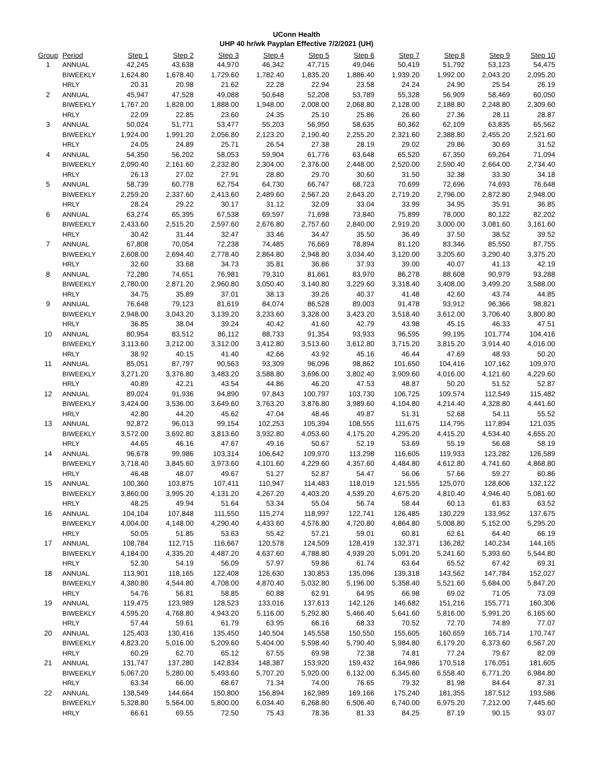UConn Health
UHP 40 hr/wk Payplan Effective 7/2/2021 (UH)
| Group | Period | Step 1 | Step 2 | Step 3 | Step 4 | Step 5 | Step 6 | Step 7 | Step 8 | Step 9 | Step 10 |
| --- | --- | --- | --- | --- | --- | --- | --- | --- | --- | --- | --- |
| 1 | ANNUAL | 42,245 | 43,638 | 44,970 | 46,342 | 47,715 | 49,046 | 50,419 | 51,792 | 53,123 | 54,475 |
| | BIWEEKLY | 1,624.80 | 1,678.40 | 1,729.60 | 1,782.40 | 1,835.20 | 1,886.40 | 1,939.20 | 1,992.00 | 2,043.20 | 2,095.20 |
| | HRLY | 20.31 | 20.98 | 21.62 | 22.28 | 22.94 | 23.58 | 24.24 | 24.90 | 25.54 | 26.19 |
| 2 | ANNUAL | 45,947 | 47,528 | 49,088 | 50,648 | 52,208 | 53,789 | 55,328 | 56,909 | 58,469 | 60,050 |
| | BIWEEKLY | 1,767.20 | 1,828.00 | 1,888.00 | 1,948.00 | 2,008.00 | 2,068.80 | 2,128.00 | 2,188.80 | 2,248.80 | 2,309.60 |
| | HRLY | 22.09 | 22.85 | 23.60 | 24.35 | 25.10 | 25.86 | 26.60 | 27.36 | 28.11 | 28.87 |
| 3 | ANNUAL | 50,024 | 51,771 | 53,477 | 55,203 | 56,950 | 58,635 | 60,362 | 62,109 | 63,835 | 65,562 |
| | BIWEEKLY | 1,924.00 | 1,991.20 | 2,056.80 | 2,123.20 | 2,190.40 | 2,255.20 | 2,321.60 | 2,388.80 | 2,455.20 | 2,521.60 |
| | HRLY | 24.05 | 24.89 | 25.71 | 26.54 | 27.38 | 28.19 | 29.02 | 29.86 | 30.69 | 31.52 |
| 4 | ANNUAL | 54,350 | 56,202 | 58,053 | 59,904 | 61,776 | 63,648 | 65,520 | 67,350 | 69,264 | 71,094 |
| | BIWEEKLY | 2,090.40 | 2,161.60 | 2,232.80 | 2,304.00 | 2,376.00 | 2,448.00 | 2,520.00 | 2,590.40 | 2,664.00 | 2,734.40 |
| | HRLY | 26.13 | 27.02 | 27.91 | 28.80 | 29.70 | 30.60 | 31.50 | 32.38 | 33.30 | 34.18 |
| 5 | ANNUAL | 58,739 | 60,778 | 62,754 | 64,730 | 66,747 | 68,723 | 70,699 | 72,696 | 74,693 | 76,648 |
| | BIWEEKLY | 2,259.20 | 2,337.60 | 2,413.60 | 2,489.60 | 2,567.20 | 2,643.20 | 2,719.20 | 2,796.00 | 2,872.80 | 2,948.00 |
| | HRLY | 28.24 | 29.22 | 30.17 | 31.12 | 32.09 | 33.04 | 33.99 | 34.95 | 35.91 | 36.85 |
| 6 | ANNUAL | 63,274 | 65,395 | 67,538 | 69,597 | 71,698 | 73,840 | 75,899 | 78,000 | 80,122 | 82,202 |
| | BIWEEKLY | 2,433.60 | 2,515.20 | 2,597.60 | 2,676.80 | 2,757.60 | 2,840.00 | 2,919.20 | 3,000.00 | 3,081.60 | 3,161.60 |
| | HRLY | 30.42 | 31.44 | 32.47 | 33.46 | 34.47 | 35.50 | 36.49 | 37.50 | 38.52 | 39.52 |
| 7 | ANNUAL | 67,808 | 70,054 | 72,238 | 74,485 | 76,669 | 78,894 | 81,120 | 83,346 | 85,550 | 87,755 |
| | BIWEEKLY | 2,608.00 | 2,694.40 | 2,778.40 | 2,864.80 | 2,948.80 | 3,034.40 | 3,120.00 | 3,205.60 | 3,290.40 | 3,375.20 |
| | HRLY | 32.60 | 33.68 | 34.73 | 35.81 | 36.86 | 37.93 | 39.00 | 40.07 | 41.13 | 42.19 |
| 8 | ANNUAL | 72,280 | 74,651 | 76,981 | 79,310 | 81,661 | 83,970 | 86,278 | 88,608 | 90,979 | 93,288 |
| | BIWEEKLY | 2,780.00 | 2,871.20 | 2,960.80 | 3,050.40 | 3,140.80 | 3,229.60 | 3,318.40 | 3,408.00 | 3,499.20 | 3,588.00 |
| | HRLY | 34.75 | 35.89 | 37.01 | 38.13 | 39.26 | 40.37 | 41.48 | 42.60 | 43.74 | 44.85 |
| 9 | ANNUAL | 76,648 | 79,123 | 81,619 | 84,074 | 86,528 | 89,003 | 91,478 | 93,912 | 96,366 | 98,821 |
| | BIWEEKLY | 2,948.00 | 3,043.20 | 3,139.20 | 3,233.60 | 3,328.00 | 3,423.20 | 3,518.40 | 3,612.00 | 3,706.40 | 3,800.80 |
| | HRLY | 36.85 | 38.04 | 39.24 | 40.42 | 41.60 | 42.79 | 43.98 | 45.15 | 46.33 | 47.51 |
| 10 | ANNUAL | 80,954 | 83,512 | 86,112 | 88,733 | 91,354 | 93,933 | 96,595 | 99,195 | 101,774 | 104,416 |
| | BIWEEKLY | 3,113.60 | 3,212.00 | 3,312.00 | 3,412.80 | 3,513.60 | 3,612.80 | 3,715.20 | 3,815.20 | 3,914.40 | 4,016.00 |
| | HRLY | 38.92 | 40.15 | 41.40 | 42.66 | 43.92 | 45.16 | 46.44 | 47.69 | 48.93 | 50.20 |
| 11 | ANNUAL | 85,051 | 87,797 | 90,563 | 93,309 | 96,096 | 98,862 | 101,650 | 104,416 | 107,162 | 109,970 |
| | BIWEEKLY | 3,271.20 | 3,376.80 | 3,483.20 | 3,588.80 | 3,696.00 | 3,802.40 | 3,909.60 | 4,016.00 | 4,121.60 | 4,229.60 |
| | HRLY | 40.89 | 42.21 | 43.54 | 44.86 | 46.20 | 47.53 | 48.87 | 50.20 | 51.52 | 52.87 |
| 12 | ANNUAL | 89,024 | 91,936 | 94,890 | 97,843 | 100,797 | 103,730 | 106,725 | 109,574 | 112,549 | 115,482 |
| | BIWEEKLY | 3,424.00 | 3,536.00 | 3,649.60 | 3,763.20 | 3,876.80 | 3,989.60 | 4,104.80 | 4,214.40 | 4,328.80 | 4,441.60 |
| | HRLY | 42.80 | 44.20 | 45.62 | 47.04 | 48.46 | 49.87 | 51.31 | 52.68 | 54.11 | 55.52 |
| 13 | ANNUAL | 92,872 | 96,013 | 99,154 | 102,253 | 105,394 | 108,555 | 111,675 | 114,795 | 117,894 | 121,035 |
| | BIWEEKLY | 3,572.00 | 3,692.80 | 3,813.60 | 3,932.80 | 4,053.60 | 4,175.20 | 4,295.20 | 4,415.20 | 4,534.40 | 4,655.20 |
| | HRLY | 44.65 | 46.16 | 47.67 | 49.16 | 50.67 | 52.19 | 53.69 | 55.19 | 56.68 | 58.19 |
| 14 | ANNUAL | 96,678 | 99,986 | 103,314 | 106,642 | 109,970 | 113,298 | 116,605 | 119,933 | 123,282 | 126,589 |
| | BIWEEKLY | 3,718.40 | 3,845.60 | 3,973.60 | 4,101.60 | 4,229.60 | 4,357.60 | 4,484.80 | 4,612.80 | 4,741.60 | 4,868.80 |
| | HRLY | 46.48 | 48.07 | 49.67 | 51.27 | 52.87 | 54.47 | 56.06 | 57.66 | 59.27 | 60.86 |
| 15 | ANNUAL | 100,360 | 103,875 | 107,411 | 110,947 | 114,483 | 118,019 | 121,555 | 125,070 | 128,606 | 132,122 |
| | BIWEEKLY | 3,860.00 | 3,995.20 | 4,131.20 | 4,267.20 | 4,403.20 | 4,539.20 | 4,675.20 | 4,810.40 | 4,946.40 | 5,081.60 |
| | HRLY | 48.25 | 49.94 | 51.64 | 53.34 | 55.04 | 56.74 | 58.44 | 60.13 | 61.83 | 63.52 |
| 16 | ANNUAL | 104,104 | 107,848 | 111,550 | 115,274 | 118,997 | 122,741 | 126,485 | 130,229 | 133,952 | 137,675 |
| | BIWEEKLY | 4,004.00 | 4,148.00 | 4,290.40 | 4,433.60 | 4,576.80 | 4,720.80 | 4,864.80 | 5,008.80 | 5,152.00 | 5,295.20 |
| | HRLY | 50.05 | 51.85 | 53.63 | 55.42 | 57.21 | 59.01 | 60.81 | 62.61 | 64.40 | 66.19 |
| 17 | ANNUAL | 108,784 | 112,715 | 116,667 | 120,578 | 124,509 | 128,419 | 132,371 | 136,282 | 140,234 | 144,165 |
| | BIWEEKLY | 4,184.00 | 4,335.20 | 4,487.20 | 4,637.60 | 4,788.80 | 4,939.20 | 5,091.20 | 5,241.60 | 5,393.60 | 5,544.80 |
| | HRLY | 52.30 | 54.19 | 56.09 | 57.97 | 59.86 | 61.74 | 63.64 | 65.52 | 67.42 | 69.31 |
| 18 | ANNUAL | 113,901 | 118,165 | 122,408 | 126,630 | 130,853 | 135,096 | 139,318 | 143,562 | 147,784 | 152,027 |
| | BIWEEKLY | 4,380.80 | 4,544.80 | 4,708.00 | 4,870.40 | 5,032.80 | 5,196.00 | 5,358.40 | 5,521.60 | 5,684.00 | 5,847.20 |
| | HRLY | 54.76 | 56.81 | 58.85 | 60.88 | 62.91 | 64.95 | 66.98 | 69.02 | 71.05 | 73.09 |
| 19 | ANNUAL | 119,475 | 123,989 | 128,523 | 133,016 | 137,613 | 142,126 | 146,682 | 151,216 | 155,771 | 160,306 |
| | BIWEEKLY | 4,595.20 | 4,768.80 | 4,943.20 | 5,116.00 | 5,292.80 | 5,466.40 | 5,641.60 | 5,816.00 | 5,991.20 | 6,165.60 |
| | HRLY | 57.44 | 59.61 | 61.79 | 63.95 | 66.16 | 68.33 | 70.52 | 72.70 | 74.89 | 77.07 |
| 20 | ANNUAL | 125,403 | 130,416 | 135,450 | 140,504 | 145,558 | 150,550 | 155,605 | 160,659 | 165,714 | 170,747 |
| | BIWEEKLY | 4,823.20 | 5,016.00 | 5,209.60 | 5,404.00 | 5,598.40 | 5,790.40 | 5,984.80 | 6,179.20 | 6,373.60 | 6,567.20 |
| | HRLY | 60.29 | 62.70 | 65.12 | 67.55 | 69.98 | 72.38 | 74.81 | 77.24 | 79.67 | 82.09 |
| 21 | ANNUAL | 131,747 | 137,280 | 142,834 | 148,387 | 153,920 | 159,432 | 164,986 | 170,518 | 176,051 | 181,605 |
| | BIWEEKLY | 5,067.20 | 5,280.00 | 5,493.60 | 5,707.20 | 5,920.00 | 6,132.00 | 6,345.60 | 6,558.40 | 6,771.20 | 6,984.80 |
| | HRLY | 63.34 | 66.00 | 68.67 | 71.34 | 74.00 | 76.65 | 79.32 | 81.98 | 84.64 | 87.31 |
| 22 | ANNUAL | 138,549 | 144,664 | 150,800 | 156,894 | 162,989 | 169,166 | 175,240 | 181,355 | 187,512 | 193,586 |
| | BIWEEKLY | 5,328.80 | 5,564.00 | 5,800.00 | 6,034.40 | 6,268.80 | 6,506.40 | 6,740.00 | 6,975.20 | 7,212.00 | 7,445.60 |
| | HRLY | 66.61 | 69.55 | 72.50 | 75.43 | 78.36 | 81.33 | 84.25 | 87.19 | 90.15 | 93.07 |